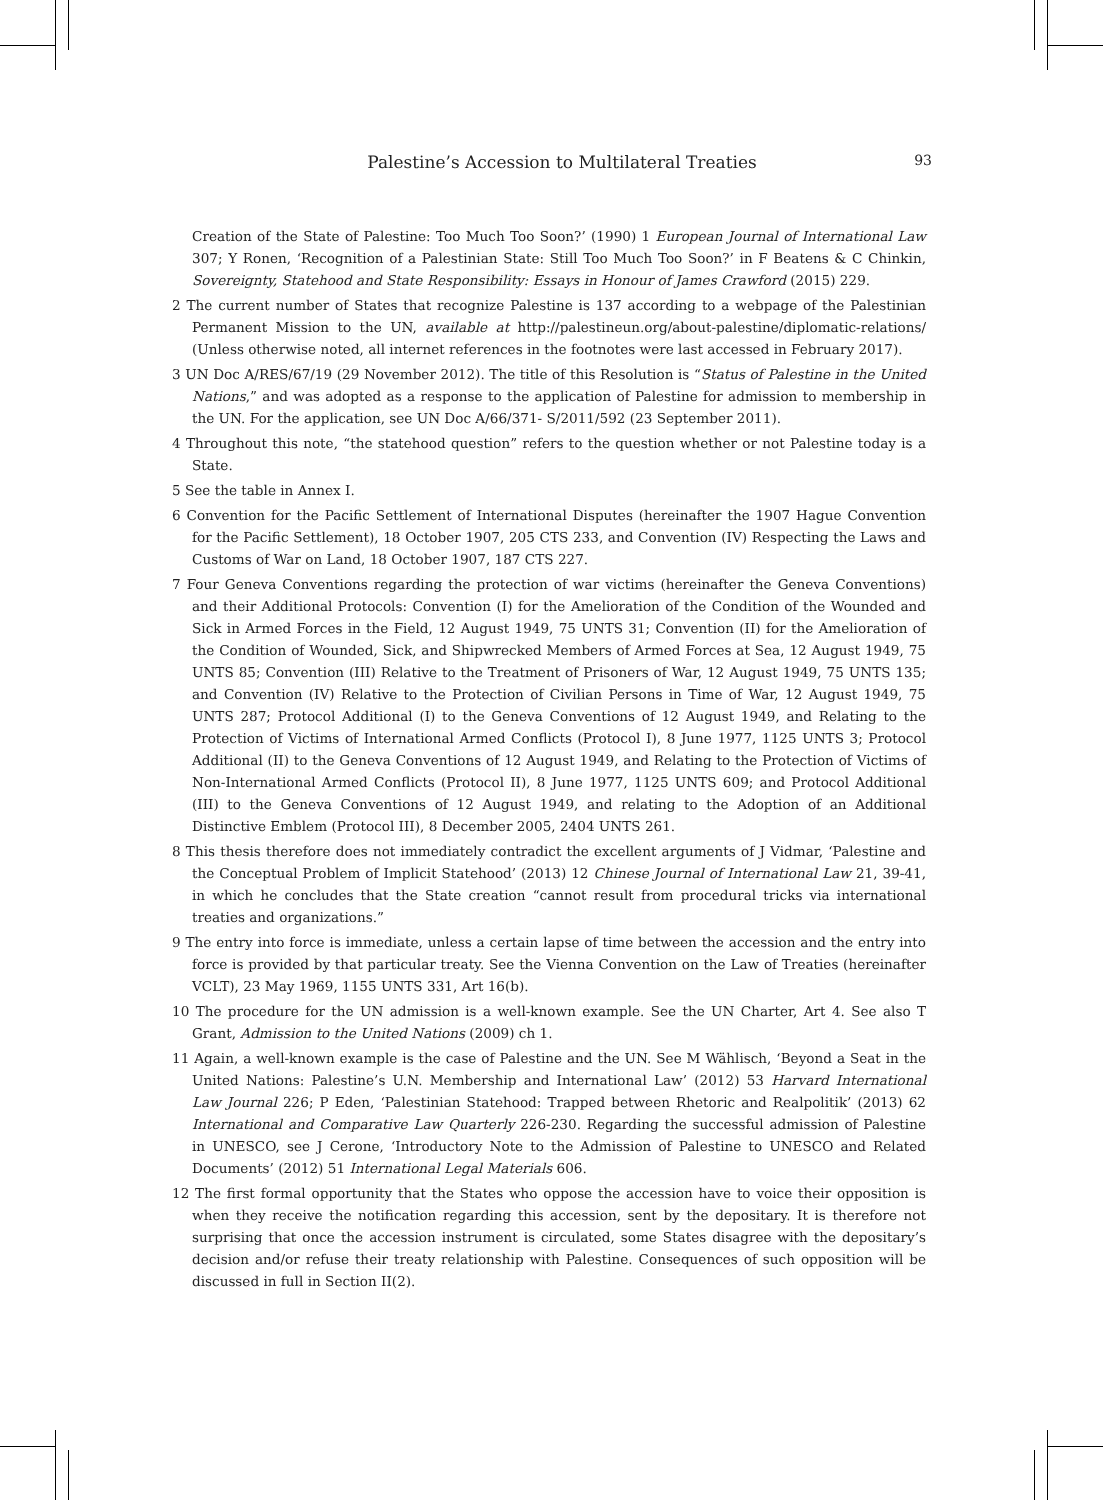Palestine’s Accession to Multilateral Treaties 93
Creation of the State of Palestine: Too Much Too Soon?’ (1990) 1 European Journal of International Law 307; Y Ronen, ‘Recognition of a Palestinian State: Still Too Much Too Soon?’ in F Beatens & C Chinkin, Sovereignty, Statehood and State Responsibility: Essays in Honour of James Crawford (2015) 229.
2 The current number of States that recognize Palestine is 137 according to a webpage of the Palestinian Permanent Mission to the UN, available at http://palestineun.org/about-palestine/diplomatic-relations/ (Unless otherwise noted, all internet references in the footnotes were last accessed in February 2017).
3 UN Doc A/RES/67/19 (29 November 2012). The title of this Resolution is “Status of Palestine in the United Nations,” and was adopted as a response to the application of Palestine for admission to membership in the UN. For the application, see UN Doc A/66/371- S/2011/592 (23 September 2011).
4 Throughout this note, “the statehood question” refers to the question whether or not Palestine today is a State.
5 See the table in Annex I.
6 Convention for the Pacific Settlement of International Disputes (hereinafter the 1907 Hague Convention for the Pacific Settlement), 18 October 1907, 205 CTS 233, and Convention (IV) Respecting the Laws and Customs of War on Land, 18 October 1907, 187 CTS 227.
7 Four Geneva Conventions regarding the protection of war victims (hereinafter the Geneva Conventions) and their Additional Protocols: Convention (I) for the Amelioration of the Condition of the Wounded and Sick in Armed Forces in the Field, 12 August 1949, 75 UNTS 31; Convention (II) for the Amelioration of the Condition of Wounded, Sick, and Shipwrecked Members of Armed Forces at Sea, 12 August 1949, 75 UNTS 85; Convention (III) Relative to the Treatment of Prisoners of War, 12 August 1949, 75 UNTS 135; and Convention (IV) Relative to the Protection of Civilian Persons in Time of War, 12 August 1949, 75 UNTS 287; Protocol Additional (I) to the Geneva Conventions of 12 August 1949, and Relating to the Protection of Victims of International Armed Conflicts (Protocol I), 8 June 1977, 1125 UNTS 3; Protocol Additional (II) to the Geneva Conventions of 12 August 1949, and Relating to the Protection of Victims of Non-International Armed Conflicts (Protocol II), 8 June 1977, 1125 UNTS 609; and Protocol Additional (III) to the Geneva Conventions of 12 August 1949, and relating to the Adoption of an Additional Distinctive Emblem (Protocol III), 8 December 2005, 2404 UNTS 261.
8 This thesis therefore does not immediately contradict the excellent arguments of J Vidmar, ‘Palestine and the Conceptual Problem of Implicit Statehood’ (2013) 12 Chinese Journal of International Law 21, 39-41, in which he concludes that the State creation “cannot result from procedural tricks via international treaties and organizations.”
9 The entry into force is immediate, unless a certain lapse of time between the accession and the entry into force is provided by that particular treaty. See the Vienna Convention on the Law of Treaties (hereinafter VCLT), 23 May 1969, 1155 UNTS 331, Art 16(b).
10 The procedure for the UN admission is a well-known example. See the UN Charter, Art 4. See also T Grant, Admission to the United Nations (2009) ch 1.
11 Again, a well-known example is the case of Palestine and the UN. See M Wählisch, ‘Beyond a Seat in the United Nations: Palestine’s U.N. Membership and International Law’ (2012) 53 Harvard International Law Journal 226; P Eden, ‘Palestinian Statehood: Trapped between Rhetoric and Realpolitik’ (2013) 62 International and Comparative Law Quarterly 226-230. Regarding the successful admission of Palestine in UNESCO, see J Cerone, ‘Introductory Note to the Admission of Palestine to UNESCO and Related Documents’ (2012) 51 International Legal Materials 606.
12 The first formal opportunity that the States who oppose the accession have to voice their opposition is when they receive the notification regarding this accession, sent by the depositary. It is therefore not surprising that once the accession instrument is circulated, some States disagree with the depositary’s decision and/or refuse their treaty relationship with Palestine. Consequences of such opposition will be discussed in full in Section II(2).